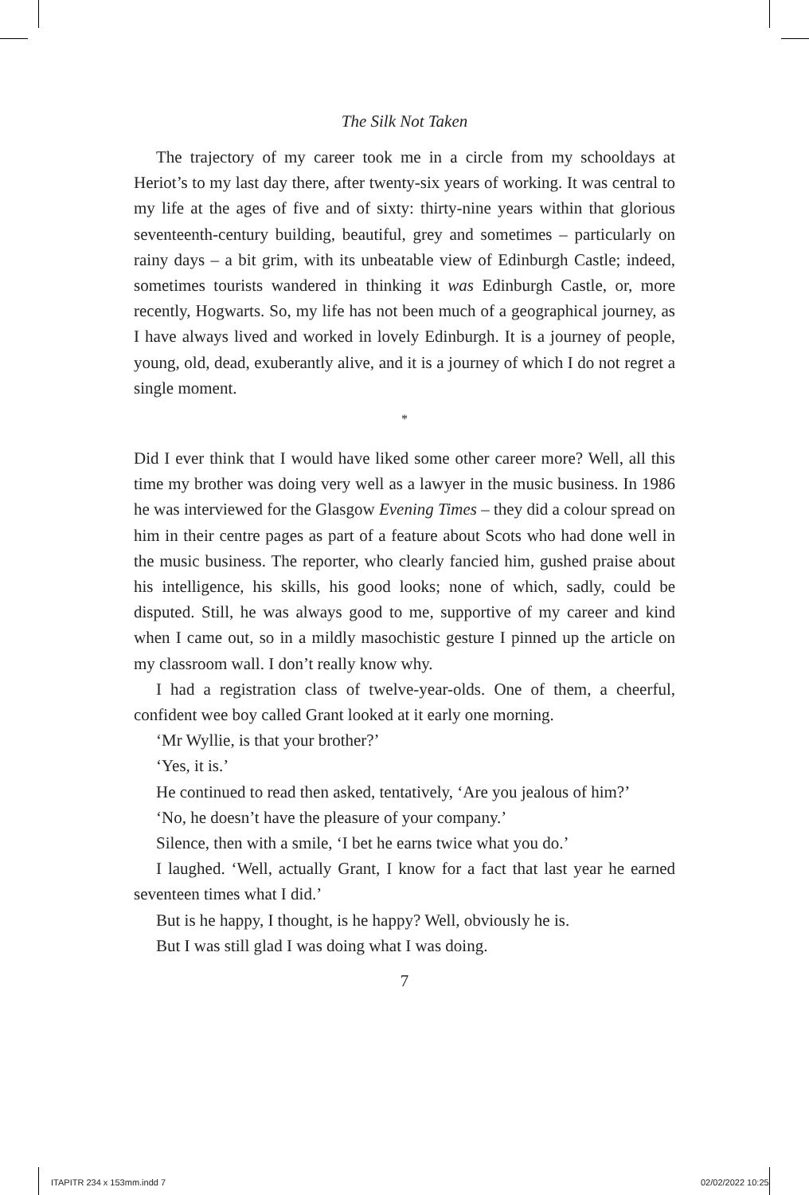The Silk Not Taken
The trajectory of my career took me in a circle from my schooldays at Heriot’s to my last day there, after twenty-six years of working. It was central to my life at the ages of five and of sixty: thirty-nine years within that glorious seventeenth-century building, beautiful, grey and sometimes – particularly on rainy days – a bit grim, with its unbeatable view of Edinburgh Castle; indeed, sometimes tourists wandered in thinking it was Edinburgh Castle, or, more recently, Hogwarts. So, my life has not been much of a geographical journey, as I have always lived and worked in lovely Edinburgh. It is a journey of people, young, old, dead, exuberantly alive, and it is a journey of which I do not regret a single moment.
*
Did I ever think that I would have liked some other career more? Well, all this time my brother was doing very well as a lawyer in the music business. In 1986 he was interviewed for the Glasgow Evening Times – they did a colour spread on him in their centre pages as part of a feature about Scots who had done well in the music business. The reporter, who clearly fancied him, gushed praise about his intelligence, his skills, his good looks; none of which, sadly, could be disputed. Still, he was always good to me, supportive of my career and kind when I came out, so in a mildly masochistic gesture I pinned up the article on my classroom wall. I don’t really know why.
I had a registration class of twelve-year-olds. One of them, a cheerful, confident wee boy called Grant looked at it early one morning.
‘Mr Wyllie, is that your brother?’
‘Yes, it is.’
He continued to read then asked, tentatively, ‘Are you jealous of him?’
‘No, he doesn’t have the pleasure of your company.’
Silence, then with a smile, ‘I bet he earns twice what you do.’
I laughed. ‘Well, actually Grant, I know for a fact that last year he earned seventeen times what I did.’
But is he happy, I thought, is he happy? Well, obviously he is.
But I was still glad I was doing what I was doing.
7
ITAPITR 234 x 153mm.indd 7 02/02/2022 10:25